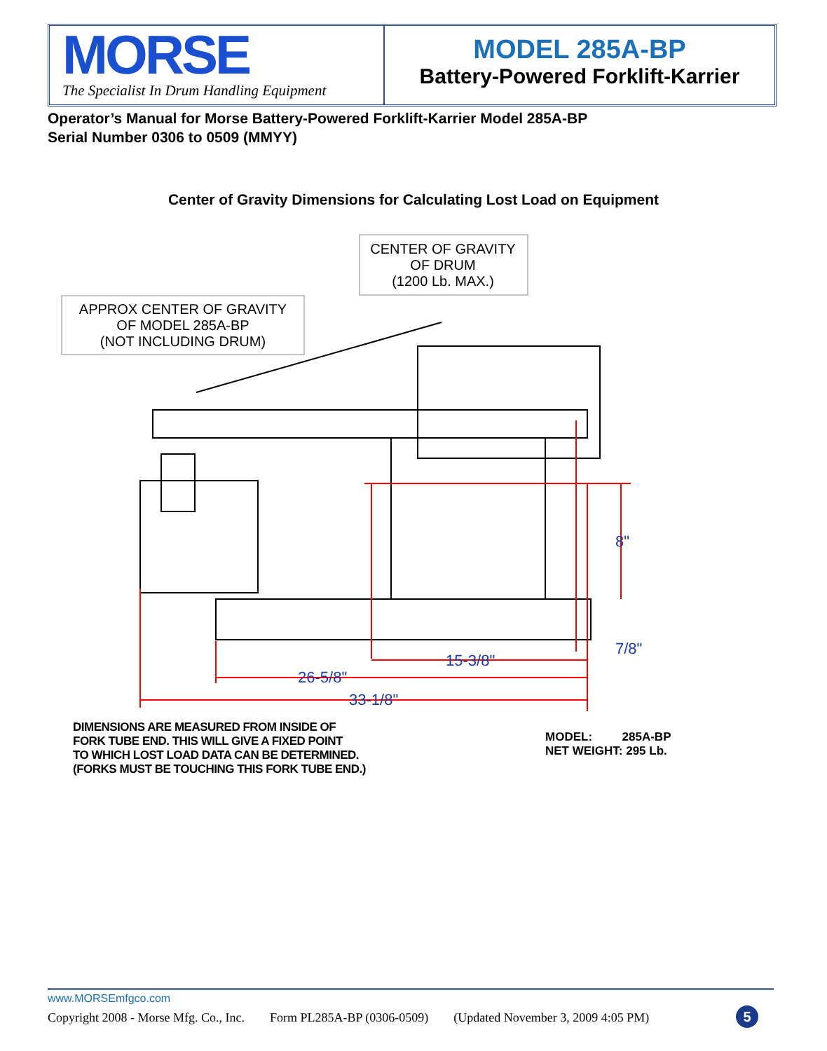MORSE
The Specialist In Drum Handling Equipment
MODEL 285A-BP
Battery-Powered Forklift-Karrier
Operator’s Manual for Morse Battery-Powered Forklift-Karrier Model 285A-BP
Serial Number 0306 to 0509 (MMYY)
Center of Gravity Dimensions for Calculating Lost Load on Equipment
CENTER OF GRAVITY
OF DRUM
(1200 Lb. MAX.)
APPROX CENTER OF GRAVITY
OF MODEL 285A-BP
(NOT INCLUDING DRUM)
8"
15-3/8"
7/8"
26-5/8"
33-1/8"
DIMENSIONS ARE MEASURED FROM INSIDE OF
FORK TUBE END. THIS WILL GIVE A FIXED POINT
TO WHICH LOST LOAD DATA CAN BE DETERMINED.
(FORKS MUST BE TOUCHING THIS FORK TUBE END.)
MODEL: 285A-BP
NET WEIGHT: 295 Lb.
www.MORSEmfgco.com
Copyright 2008 - Morse Mfg. Co., Inc. Form PL285A-BP (0306-0509) (Updated November 3, 2009 4:05 PM)
5